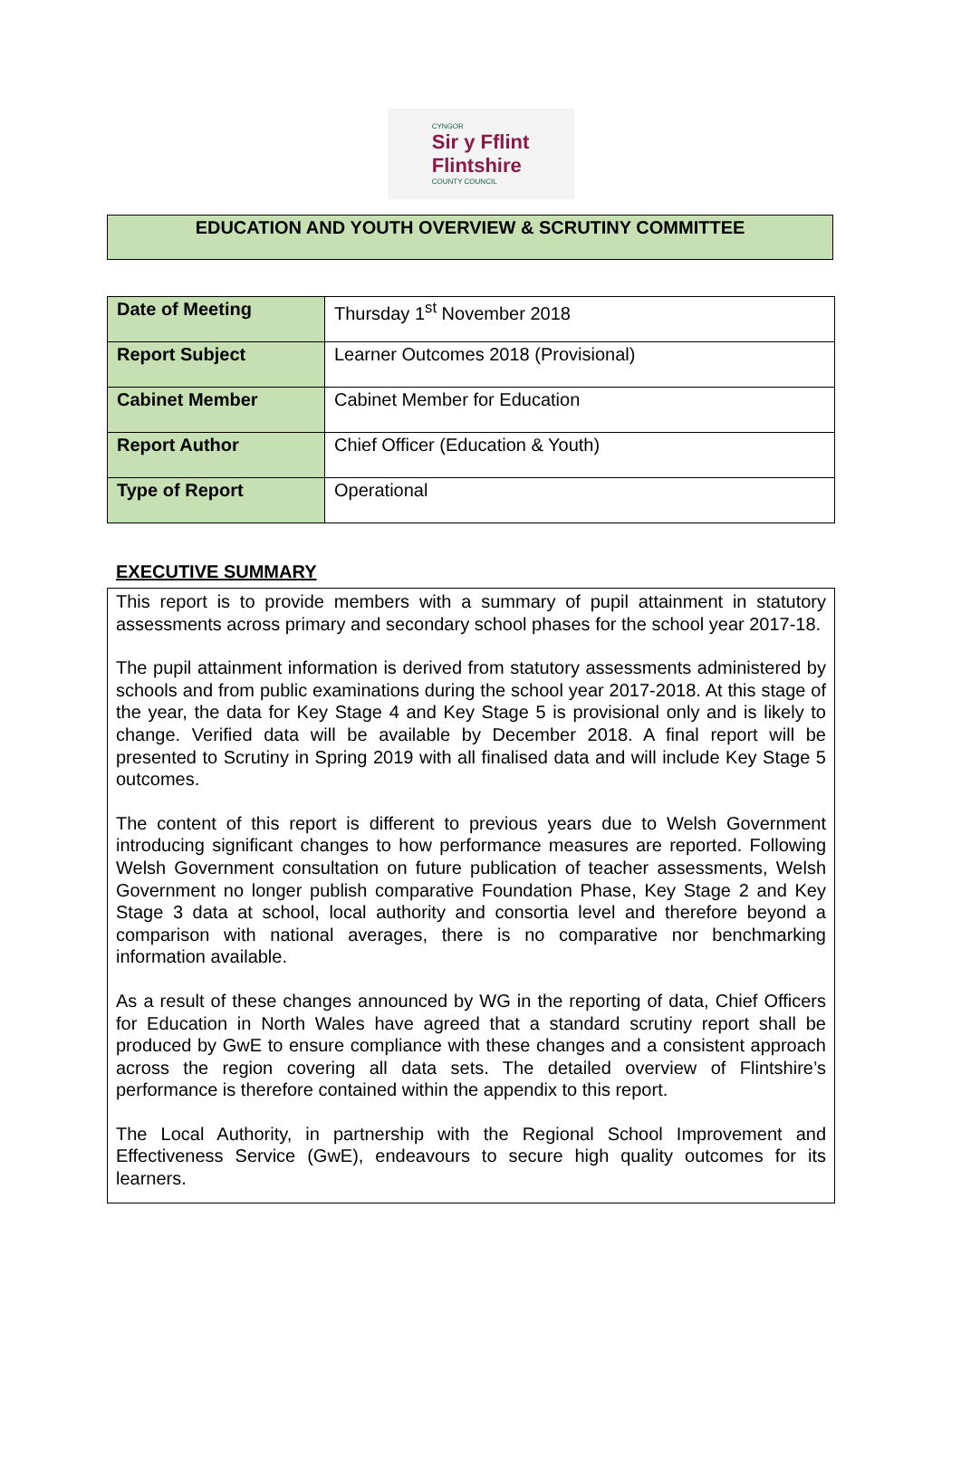CYNGOR
Sir y Fflint
Flintshire
COUNTY COUNCIL
EDUCATION AND YOUTH OVERVIEW & SCRUTINY COMMITTEE
| Date of Meeting | Thursday 1<sup>st</sup> November 2018 |
| Report Subject | Learner Outcomes 2018 (Provisional) |
| Cabinet Member | Cabinet Member for Education |
| Report Author | Chief Officer (Education & Youth) |
| Type of Report | Operational |
EXECUTIVE SUMMARY
This report is to provide members with a summary of pupil attainment in statutory assessments across primary and secondary school phases for the school year 2017-18.
The pupil attainment information is derived from statutory assessments administered by schools and from public examinations during the school year 2017-2018. At this stage of the year, the data for Key Stage 4 and Key Stage 5 is provisional only and is likely to change. Verified data will be available by December 2018. A final report will be presented to Scrutiny in Spring 2019 with all finalised data and will include Key Stage 5 outcomes.
The content of this report is different to previous years due to Welsh Government introducing significant changes to how performance measures are reported. Following Welsh Government consultation on future publication of teacher assessments, Welsh Government no longer publish comparative Foundation Phase, Key Stage 2 and Key Stage 3 data at school, local authority and consortia level and therefore beyond a comparison with national averages, there is no comparative nor benchmarking information available.
As a result of these changes announced by WG in the reporting of data, Chief Officers for Education in North Wales have agreed that a standard scrutiny report shall be produced by GwE to ensure compliance with these changes and a consistent approach across the region covering all data sets. The detailed overview of Flintshire’s performance is therefore contained within the appendix to this report.
The Local Authority, in partnership with the Regional School Improvement and Effectiveness Service (GwE), endeavours to secure high quality outcomes for its learners.